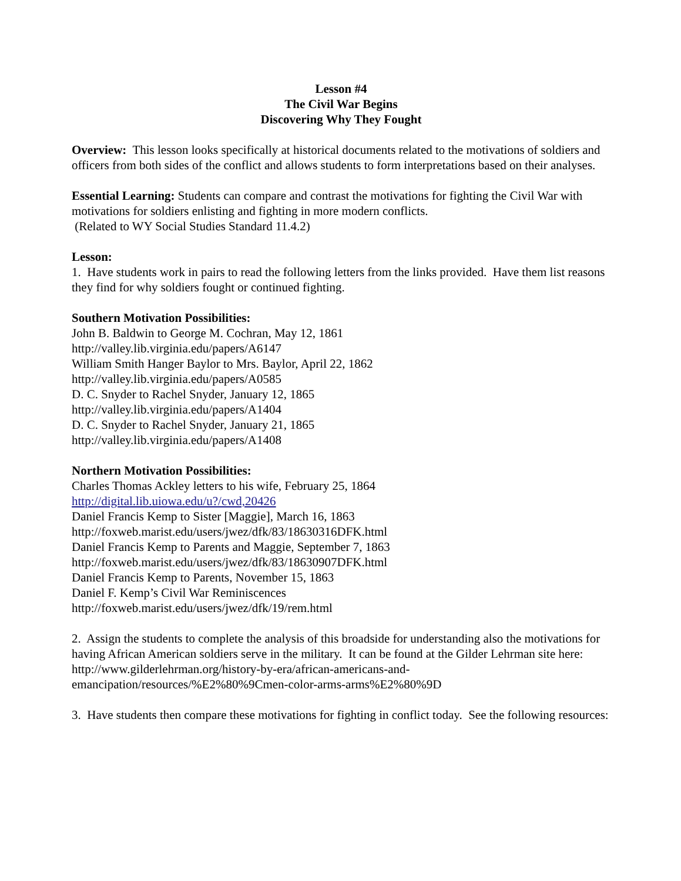Lesson #4
The Civil War Begins
Discovering Why They Fought
Overview: This lesson looks specifically at historical documents related to the motivations of soldiers and officers from both sides of the conflict and allows students to form interpretations based on their analyses.
Essential Learning: Students can compare and contrast the motivations for fighting the Civil War with motivations for soldiers enlisting and fighting in more modern conflicts.
(Related to WY Social Studies Standard 11.4.2)
Lesson:
1. Have students work in pairs to read the following letters from the links provided. Have them list reasons they find for why soldiers fought or continued fighting.
Southern Motivation Possibilities:
John B. Baldwin to George M. Cochran, May 12, 1861
http://valley.lib.virginia.edu/papers/A6147
William Smith Hanger Baylor to Mrs. Baylor, April 22, 1862
http://valley.lib.virginia.edu/papers/A0585
D. C. Snyder to Rachel Snyder, January 12, 1865
http://valley.lib.virginia.edu/papers/A1404
D. C. Snyder to Rachel Snyder, January 21, 1865
http://valley.lib.virginia.edu/papers/A1408
Northern Motivation Possibilities:
Charles Thomas Ackley letters to his wife, February 25, 1864
http://digital.lib.uiowa.edu/u?/cwd,20426
Daniel Francis Kemp to Sister [Maggie], March 16, 1863
http://foxweb.marist.edu/users/jwez/dfk/83/18630316DFK.html
Daniel Francis Kemp to Parents and Maggie, September 7, 1863
http://foxweb.marist.edu/users/jwez/dfk/83/18630907DFK.html
Daniel Francis Kemp to Parents, November 15, 1863
Daniel F. Kemp’s Civil War Reminiscences
http://foxweb.marist.edu/users/jwez/dfk/19/rem.html
2. Assign the students to complete the analysis of this broadside for understanding also the motivations for having African American soldiers serve in the military. It can be found at the Gilder Lehrman site here:
http://www.gilderlehrman.org/history-by-era/african-americans-and-
emancipation/resources/%E2%80%9Cmen-color-arms-arms%E2%80%9D
3. Have students then compare these motivations for fighting in conflict today. See the following resources: